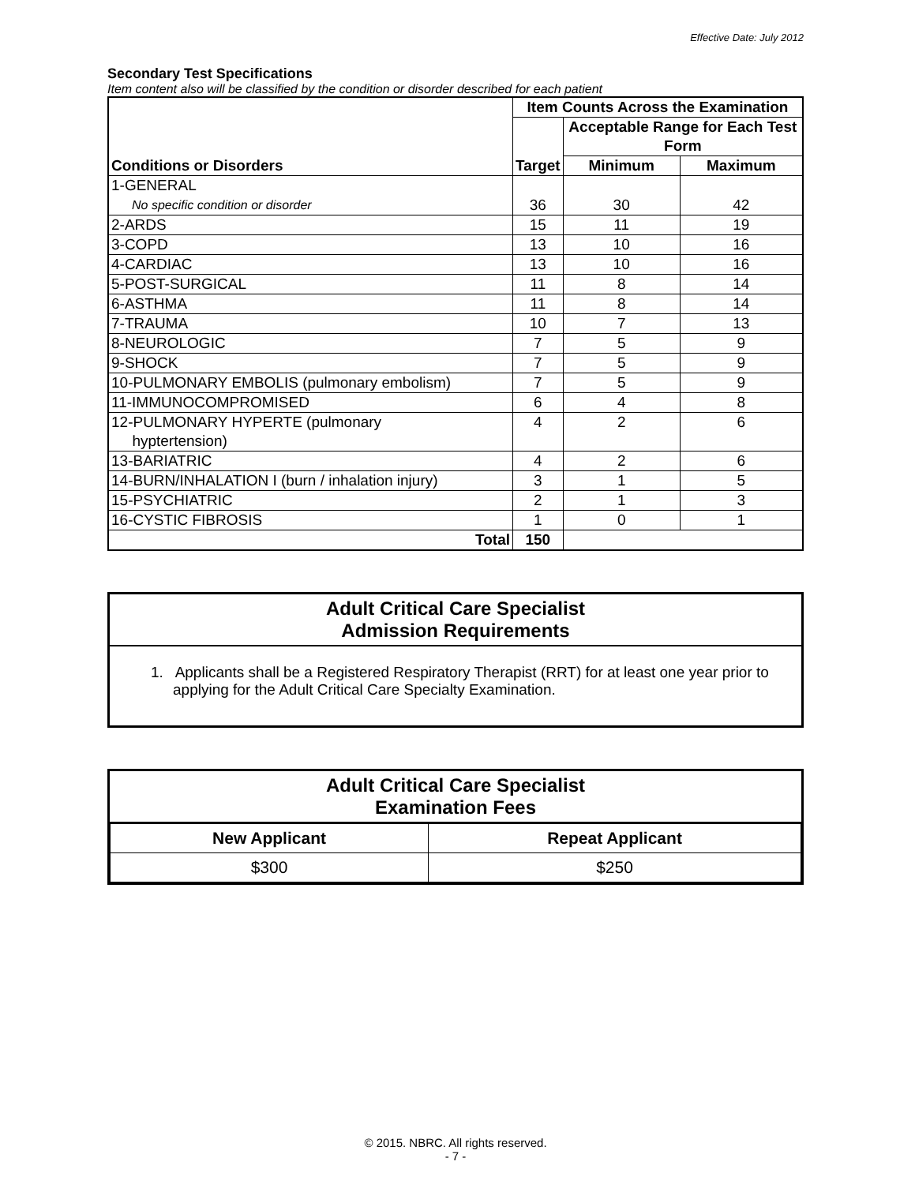Effective Date: July 2012
Secondary Test Specifications
Item content also will be classified by the condition or disorder described for each patient
| Conditions or Disorders | Item Counts Across the Examination | | |
| --- | --- | --- | --- |
| | Target | Acceptable Range for Each Test Form | |
| | | Minimum | Maximum |
| 1-GENERAL No specific condition or disorder | 36 | 30 | 42 |
| 2-ARDS | 15 | 11 | 19 |
| 3-COPD | 13 | 10 | 16 |
| 4-CARDIAC | 13 | 10 | 16 |
| 5-POST-SURGICAL | 11 | 8 | 14 |
| 6-ASTHMA | 11 | 8 | 14 |
| 7-TRAUMA | 10 | 7 | 13 |
| 8-NEUROLOGIC | 7 | 5 | 9 |
| 9-SHOCK | 7 | 5 | 9 |
| 10-PULMONARY EMBOLIS (pulmonary embolism) | 7 | 5 | 9 |
| 11-IMMUNOCOMPROMISED | 6 | 4 | 8 |
| 12-PULMONARY HYPERTE (pulmonary hyptertension) | 4 | 2 | 6 |
| 13-BARIATRIC | 4 | 2 | 6 |
| 14-BURN/INHALATION I (burn / inhalation injury) | 3 | 1 | 5 |
| 15-PSYCHIATRIC | 2 | 1 | 3 |
| 16-CYSTIC FIBROSIS | 1 | 0 | 1 |
| Total | 150 | | |
Adult Critical Care Specialist
Admission Requirements
1. Applicants shall be a Registered Respiratory Therapist (RRT) for at least one year prior to applying for the Adult Critical Care Specialty Examination.
Adult Critical Care Specialist
Examination Fees
| New Applicant | Repeat Applicant |
| --- | --- |
| $300 | $250 |
© 2015. NBRC. All rights reserved.
- 7 -